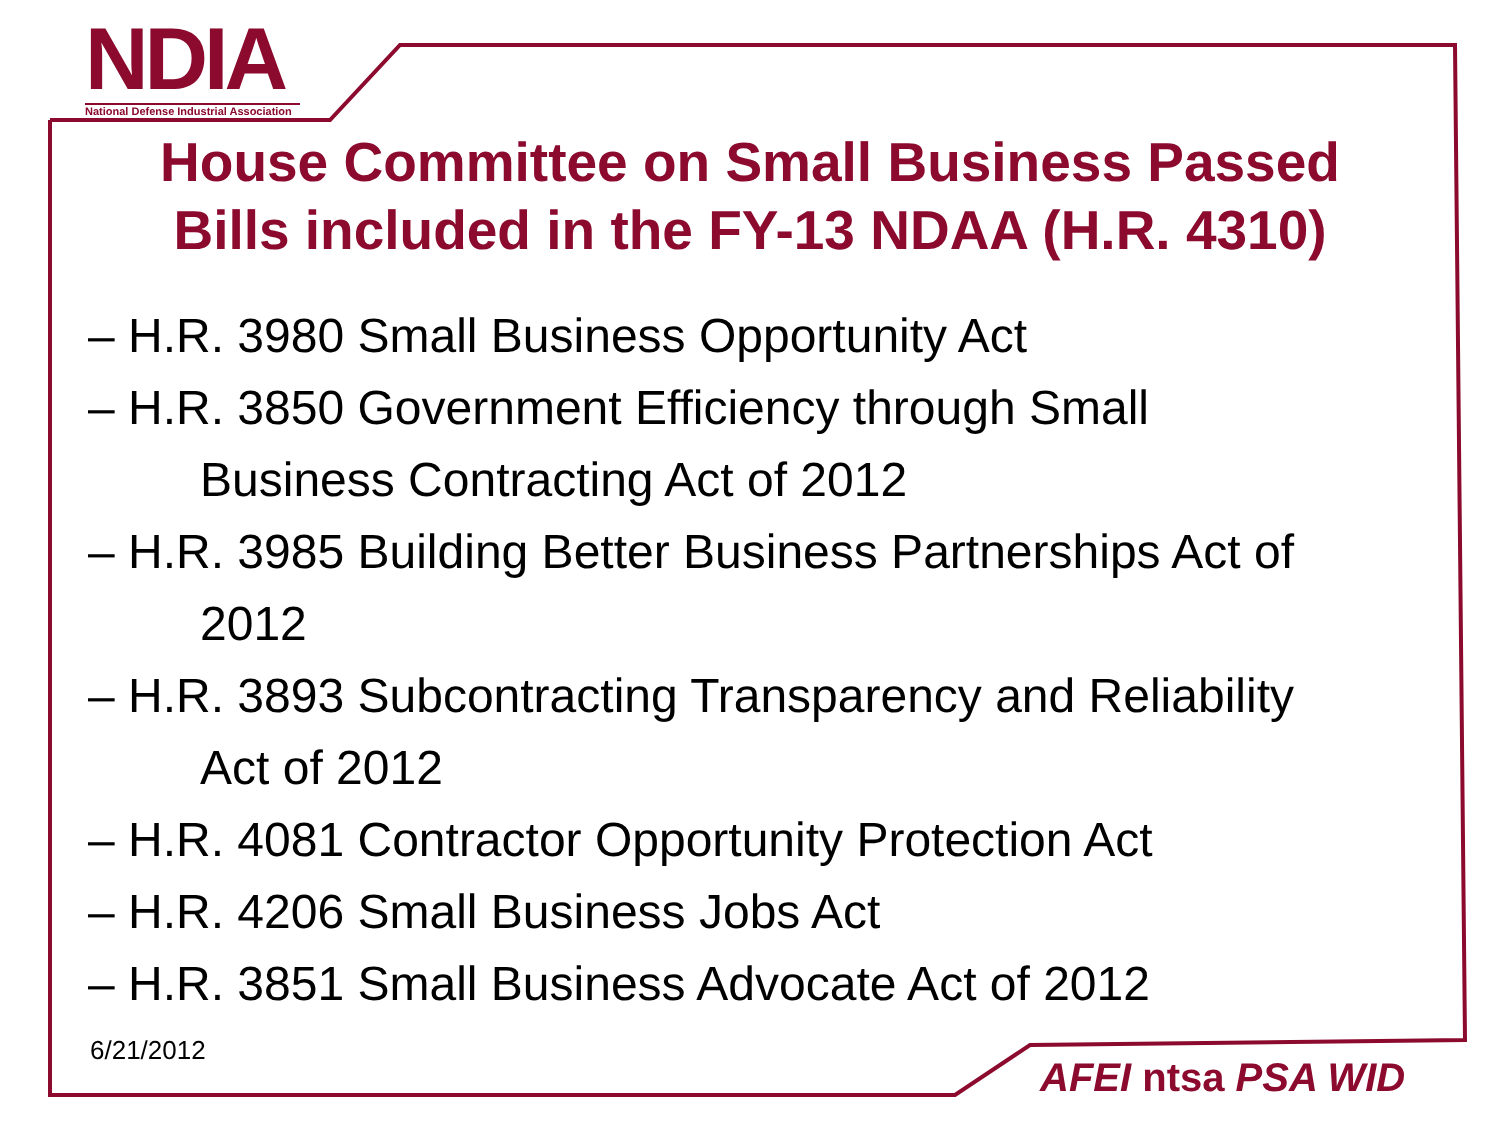NDIA
National Defense Industrial Association
House Committee on Small Business Passed Bills included in the FY-13 NDAA (H.R. 4310)
– H.R. 3980 Small Business Opportunity Act
– H.R. 3850 Government Efficiency through Small
Business Contracting Act of 2012
– H.R. 3985 Building Better Business Partnerships Act of
2012
– H.R. 3893 Subcontracting Transparency and Reliability
Act of 2012
– H.R. 4081 Contractor Opportunity Protection Act
– H.R. 4206 Small Business Jobs Act
– H.R. 3851 Small Business Advocate Act of 2012
6/21/2012
AFEI ntsa PSA WID